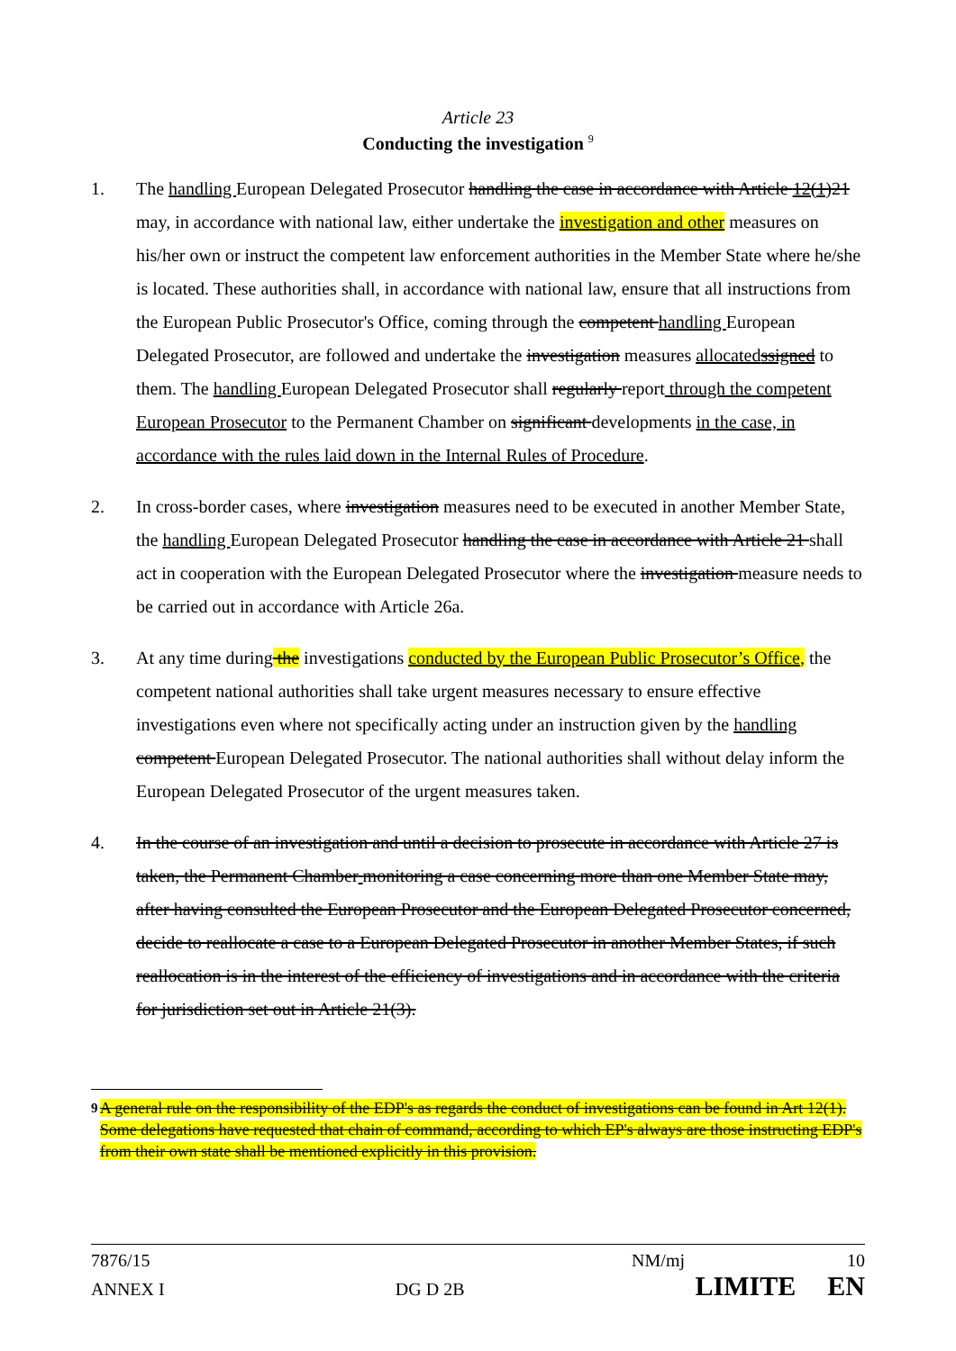Article 23
Conducting the investigation <sup>9</sup>
1. The handling European Delegated Prosecutor handling the case in accordance with Article 12(1) 21 may, in accordance with national law, either undertake the investigation and other measures on his/her own or instruct the competent law enforcement authorities in the Member State where he/she is located. These authorities shall, in accordance with national law, ensure that all instructions from the European Public Prosecutor's Office, coming through the competent handling European Delegated Prosecutor, are followed and undertake the investigation measures allocatedssigned to them. The handling European Delegated Prosecutor shall regularly report through the competent European Prosecutor to the Permanent Chamber on significant developments in the case, in accordance with the rules laid down in the Internal Rules of Procedure.
2. In cross-border cases, where investigation measures need to be executed in another Member State, the handling European Delegated Prosecutor handling the case in accordance with Article 21 shall act in cooperation with the European Delegated Prosecutor where the investigation measure needs to be carried out in accordance with Article 26a.
3. At any time during the investigations conducted by the European Public Prosecutor’s Office, the competent national authorities shall take urgent measures necessary to ensure effective investigations even where not specifically acting under an instruction given by the handling competent European Delegated Prosecutor. The national authorities shall without delay inform the European Delegated Prosecutor of the urgent measures taken.
4. In the course of an investigation and until a decision to prosecute in accordance with Article 27 is taken, the Permanent Chamber monitoring a case concerning more than one Member State may, after having consulted the European Prosecutor and the European Delegated Prosecutor concerned, decide to reallocate a case to a European Delegated Prosecutor in another Member States, if such reallocation is in the interest of the efficiency of investigations and in accordance with the criteria for jurisdiction set out in Article 21(3).
<sup>9</sup> A general rule on the responsibility of the EDP's as regards the conduct of investigations can be found in Art 12(1). Some delegations have requested that chain of command, according to which EP's always are those instructing EDP's from their own state shall be mentioned explicitly in this provision.
7876/15 NM/mj 10
ANNEX I DG D 2B LIMITE EN